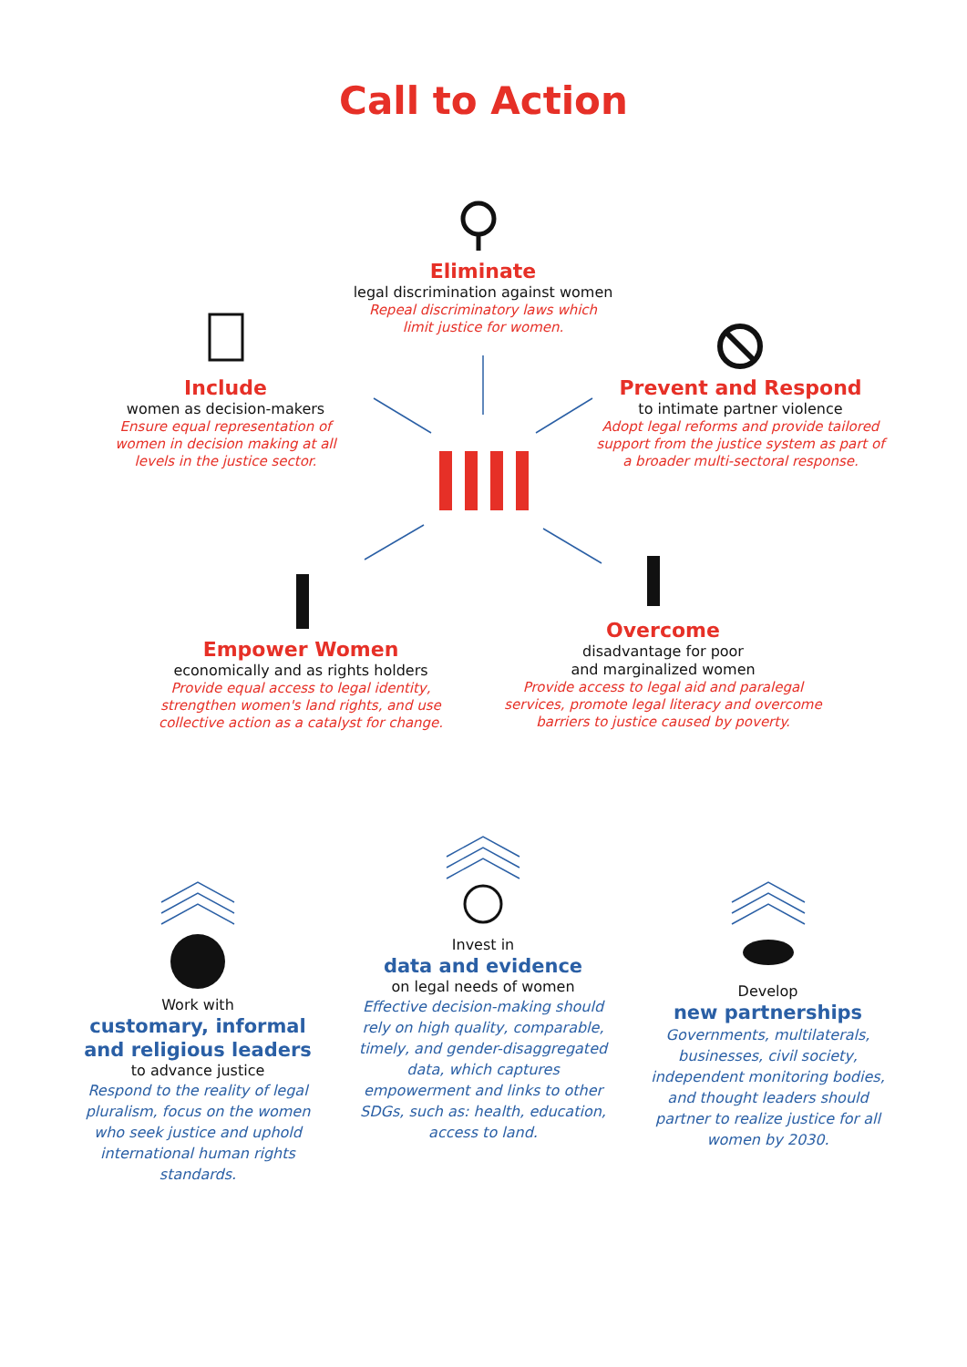Call to Action
Eliminate
legal discrimination against women
Repeal discriminatory laws which
limit justice for women.
Include
women as decision-makers
Ensure equal representation of women in decision making at all levels in the justice sector.
Prevent and Respond
to intimate partner violence
Adopt legal reforms and provide tailored support from the justice system as part of a broader multi-sectoral response.
Empower Women
economically and as rights holders
Provide equal access to legal identity, strengthen women's land rights, and use collective action as a catalyst for change.
Overcome
disadvantage for poor
and marginalized women
Provide access to legal aid and paralegal services, promote legal literacy and overcome barriers to justice caused by poverty.
Work with
customary, informal
and religious leaders
to advance justice
Respond to the reality of legal pluralism, focus on the women who seek justice and uphold international human rights standards.
Invest in
data and evidence
on legal needs of women
Effective decision-making should rely on high quality, comparable, timely, and gender-disaggregated data, which captures empowerment and links to other SDGs, such as: health, education, access to land.
Develop
new partnerships
Governments, multilaterals, businesses, civil society, independent monitoring bodies, and thought leaders should partner to realize justice for all women by 2030.